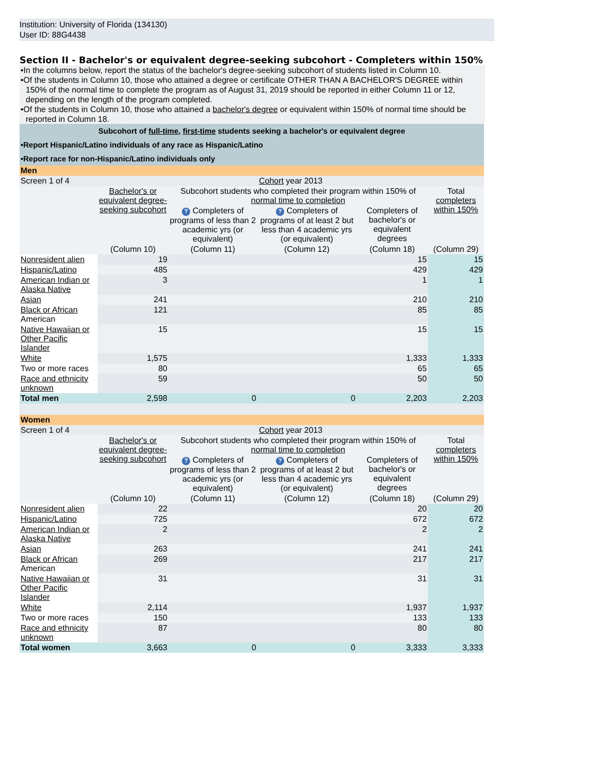Institution: University of Florida (134130)
User ID: 88G4438
Section II - Bachelor's or equivalent degree-seeking subcohort - Completers within 150%
•In the columns below, report the status of the bachelor's degree-seeking subcohort of students listed in Column 10.
•Of the students in Column 10, those who attained a degree or certificate OTHER THAN A BACHELOR'S DEGREE within 150% of the normal time to complete the program as of August 31, 2019 should be reported in either Column 11 or 12, depending on the length of the program completed.
•Of the students in Column 10, those who attained a bachelor's degree or equivalent within 150% of normal time should be reported in Column 18.
| Subcohort of full-time , first-time students seeking a bachelor's or equivalent degree | | | | | |
| •Report Hispanic/Latino individuals of any race as Hispanic/Latino | | | | | |
| •Report race for non-Hispanic/Latino individuals only | | | | | |
| Men | | | | | |
| Screen 1 of 4 | Cohort year 2013 | | | | |
| | Bachelor's or equivalent degree-seeking subcohort | Subcohort students who completed their program within 150% of normal time to completion | | | Total completers within 150% |
| | | ? Completers of programs of less than 2 academic yrs (or equivalent) | ? Completers of programs of at least 2 but less than 4 academic yrs (or equivalent) | Completers of bachelor's or equivalent degrees | |
| | (Column 10) | (Column 11) | (Column 12) | (Column 18) | (Column 29) |
| Nonresident alien | 19 | | | 15 | 15 |
| Hispanic/Latino | 485 | | | 429 | 429 |
| American Indian or Alaska Native | 3 | | | 1 | 1 |
| Asian | 241 | | | 210 | 210 |
| Black or African American | 121 | | | 85 | 85 |
| Native Hawaiian or Other Pacific Islander | 15 | | | 15 | 15 |
| White | 1,575 | | | 1,333 | 1,333 |
| Two or more races | 80 | | | 65 | 65 |
| Race and ethnicity unknown | 59 | | | 50 | 50 |
| Total men | 2,598 | 0 | 0 | 2,203 | 2,203 |
| Women | | | | | |
| Screen 1 of 4 | Cohort year 2013 | | | | |
| | Bachelor's or equivalent degree-seeking subcohort | Subcohort students who completed their program within 150% of normal time to completion | | | Total completers within 150% |
| | | ? Completers of programs of less than 2 academic yrs (or equivalent) | ? Completers of programs of at least 2 but less than 4 academic yrs (or equivalent) | Completers of bachelor's or equivalent degrees | |
| | (Column 10) | (Column 11) | (Column 12) | (Column 18) | (Column 29) |
| Nonresident alien | 22 | | | 20 | 20 |
| Hispanic/Latino | 725 | | | 672 | 672 |
| American Indian or Alaska Native | 2 | | | 2 | 2 |
| Asian | 263 | | | 241 | 241 |
| Black or African American | 269 | | | 217 | 217 |
| Native Hawaiian or Other Pacific Islander | 31 | | | 31 | 31 |
| White | 2,114 | | | 1,937 | 1,937 |
| Two or more races | 150 | | | 133 | 133 |
| Race and ethnicity unknown | 87 | | | 80 | 80 |
| Total women | 3,663 | 0 | 0 | 3,333 | 3,333 |